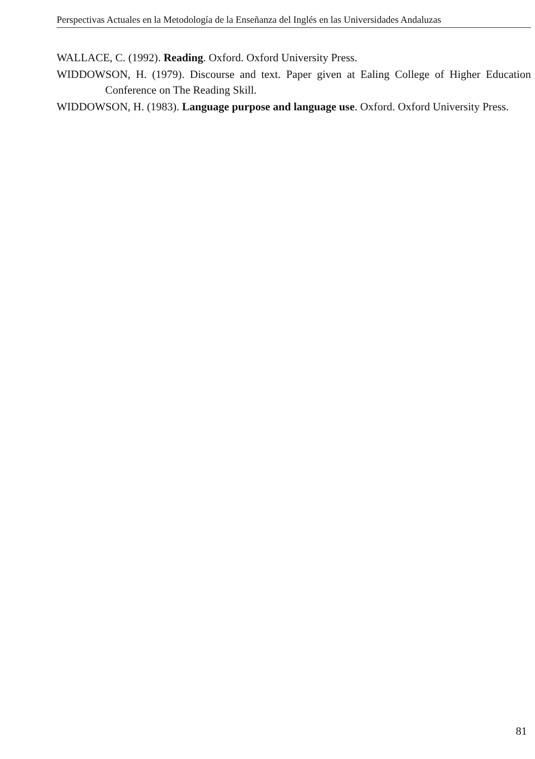Perspectivas Actuales en la Metodología de la Enseñanza del Inglés en las Universidades Andaluzas
WALLACE, C. (1992). Reading. Oxford. Oxford University Press.
WIDDOWSON, H. (1979). Discourse and text. Paper given at Ealing College of Higher Education Conference on The Reading Skill.
WIDDOWSON, H. (1983). Language purpose and language use. Oxford. Oxford University Press.
81